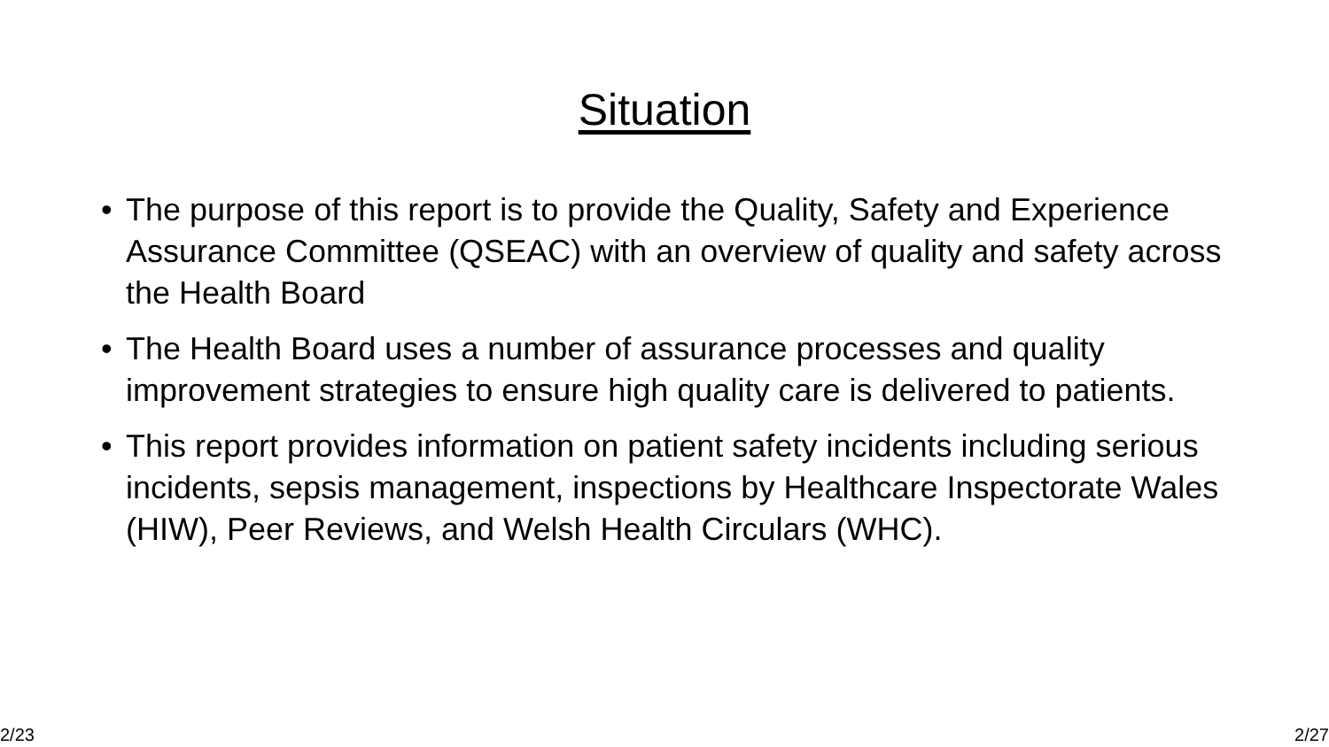Situation
• The purpose of this report is to provide the Quality, Safety and Experience Assurance Committee (QSEAC) with an overview of quality and safety across the Health Board
• The Health Board uses a number of assurance processes and quality improvement strategies to ensure high quality care is delivered to patients.
• This report provides information on patient safety incidents including serious incidents, sepsis management, inspections by Healthcare Inspectorate Wales (HIW), Peer Reviews, and Welsh Health Circulars (WHC).
2/23 2/27